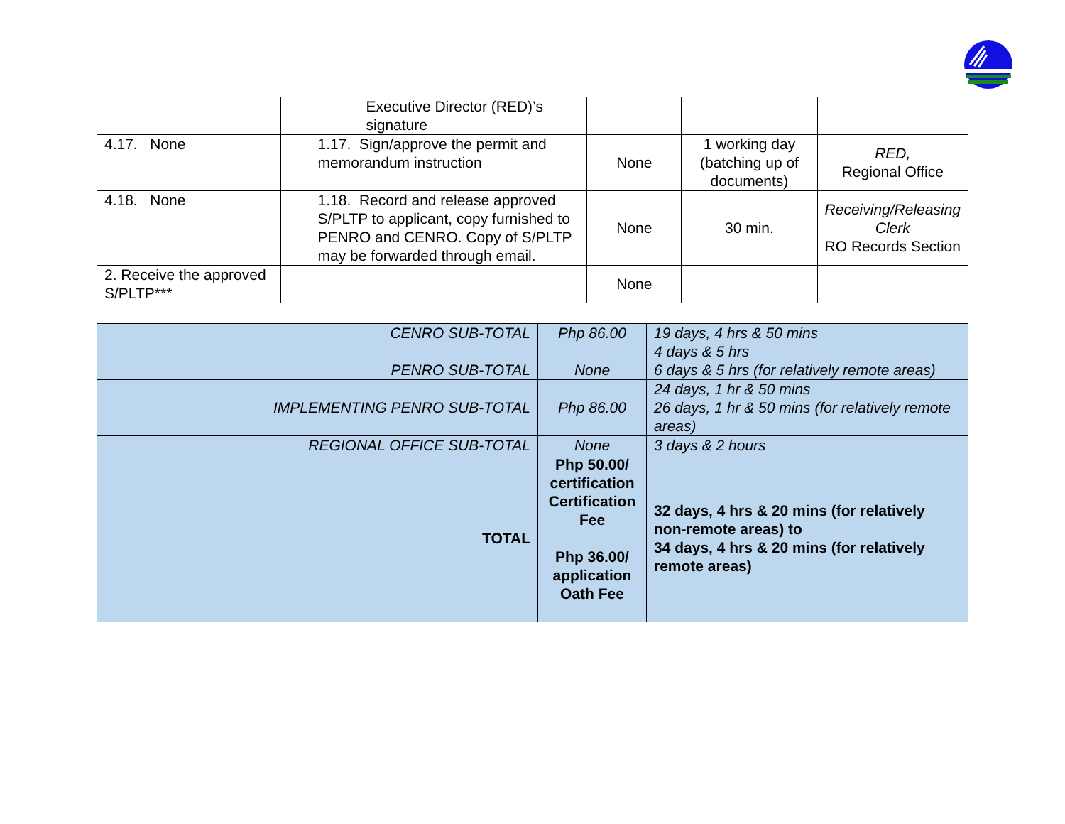| | Executive Director (RED)’s signature | | | |
| 4.17. None | 1.17. Sign/approve the permit and memorandum instruction | None | 1 working day (batching up of documents) | RED, Regional Office |
| 4.18. None | 1.18. Record and release approved S/PLTP to applicant, copy furnished to PENRO and CENRO. Copy of S/PLTP may be forwarded through email. | None | 30 min. | Receiving/Releasing Clerk RO Records Section |
| 2. Receive the approved S/PLTP*** | | None | | |
| CENRO SUB-TOTAL PENRO SUB-TOTAL | Php 86.00 None | 19 days, 4 hrs & 50 mins 4 days & 5 hrs 6 days & 5 hrs (for relatively remote areas) |
| IMPLEMENTING PENRO SUB-TOTAL | Php 86.00 | 24 days, 1 hr & 50 mins 26 days, 1 hr & 50 mins (for relatively remote areas) |
| REGIONAL OFFICE SUB-TOTAL | None | 3 days & 2 hours |
| TOTAL | Php 50.00/ certification Certification Fee Php 36.00/ application Oath Fee | 32 days, 4 hrs & 20 mins (for relatively non-remote areas) to 34 days, 4 hrs & 20 mins (for relatively remote areas) |